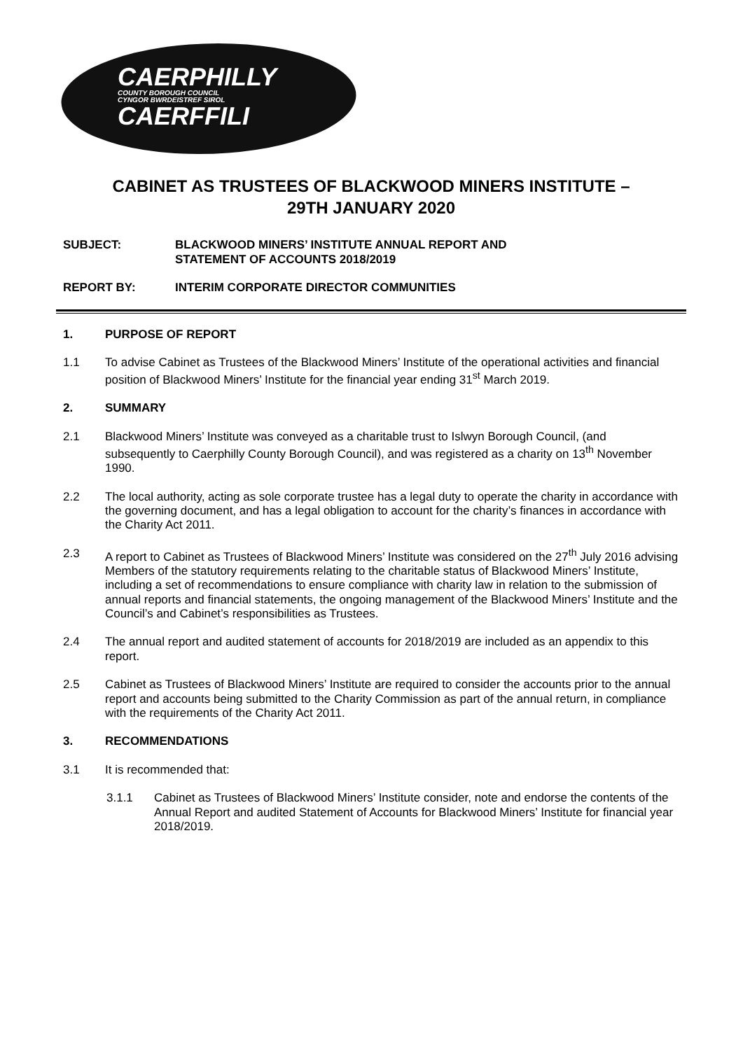CAERPHILLY
COUNTY BOROUGH COUNCIL
CYNGOR BWRDEISTREF SIROL
CAERFFILI
CABINET AS TRUSTEES OF BLACKWOOD MINERS INSTITUTE –
29TH JANUARY 2020
SUBJECT: BLACKWOOD MINERS’ INSTITUTE ANNUAL REPORT AND
STATEMENT OF ACCOUNTS 2018/2019
REPORT BY: INTERIM CORPORATE DIRECTOR COMMUNITIES
1. PURPOSE OF REPORT
1.1 To advise Cabinet as Trustees of the Blackwood Miners’ Institute of the operational activities and financial position of Blackwood Miners’ Institute for the financial year ending 31<sup>st</sup> March 2019.
2. SUMMARY
2.1 Blackwood Miners’ Institute was conveyed as a charitable trust to Islwyn Borough Council, (and subsequently to Caerphilly County Borough Council), and was registered as a charity on 13<sup>th</sup> November 1990.
2.2 The local authority, acting as sole corporate trustee has a legal duty to operate the charity in accordance with the governing document, and has a legal obligation to account for the charity’s finances in accordance with the Charity Act 2011.
2.3 A report to Cabinet as Trustees of Blackwood Miners’ Institute was considered on the 27<sup>th</sup> July 2016 advising Members of the statutory requirements relating to the charitable status of Blackwood Miners’ Institute, including a set of recommendations to ensure compliance with charity law in relation to the submission of annual reports and financial statements, the ongoing management of the Blackwood Miners’ Institute and the Council’s and Cabinet’s responsibilities as Trustees.
2.4 The annual report and audited statement of accounts for 2018/2019 are included as an appendix to this report.
2.5 Cabinet as Trustees of Blackwood Miners’ Institute are required to consider the accounts prior to the annual report and accounts being submitted to the Charity Commission as part of the annual return, in compliance with the requirements of the Charity Act 2011.
3. RECOMMENDATIONS
3.1 It is recommended that:
3.1.1 Cabinet as Trustees of Blackwood Miners’ Institute consider, note and endorse the contents of the Annual Report and audited Statement of Accounts for Blackwood Miners’ Institute for financial year 2018/2019.